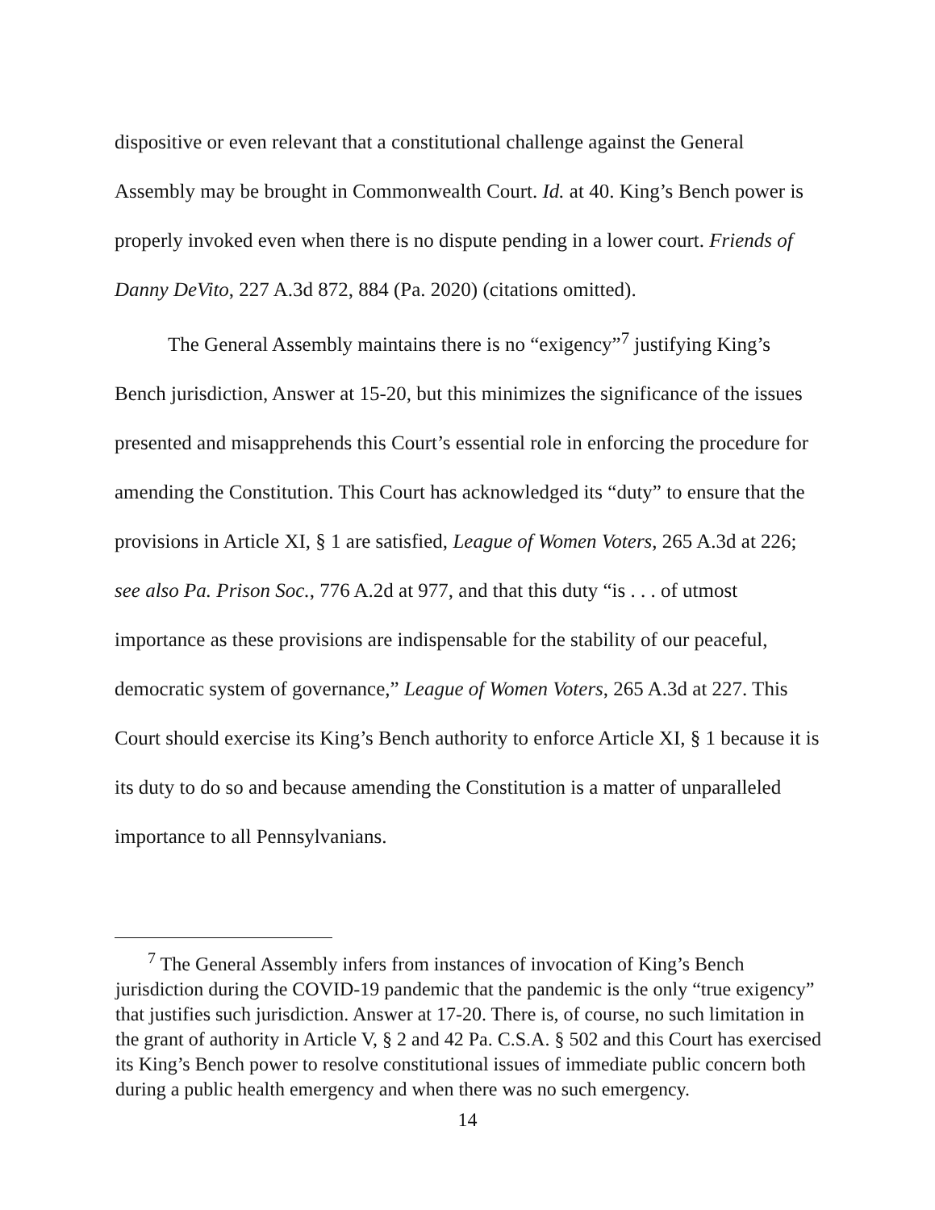dispositive or even relevant that a constitutional challenge against the General Assembly may be brought in Commonwealth Court. Id. at 40. King’s Bench power is properly invoked even when there is no dispute pending in a lower court. Friends of Danny DeVito, 227 A.3d 872, 884 (Pa. 2020) (citations omitted).
The General Assembly maintains there is no “exigency”<sup>7</sup> justifying King’s Bench jurisdiction, Answer at 15-20, but this minimizes the significance of the issues presented and misapprehends this Court’s essential role in enforcing the procedure for amending the Constitution. This Court has acknowledged its “duty” to ensure that the provisions in Article XI, § 1 are satisfied, League of Women Voters, 265 A.3d at 226; see also Pa. Prison Soc., 776 A.2d at 977, and that this duty “is . . . of utmost importance as these provisions are indispensable for the stability of our peaceful, democratic system of governance,” League of Women Voters, 265 A.3d at 227. This Court should exercise its King’s Bench authority to enforce Article XI, § 1 because it is its duty to do so and because amending the Constitution is a matter of unparalleled importance to all Pennsylvanians.
<sup>7</sup> The General Assembly infers from instances of invocation of King’s Bench jurisdiction during the COVID-19 pandemic that the pandemic is the only “true exigency” that justifies such jurisdiction. Answer at 17-20. There is, of course, no such limitation in the grant of authority in Article V, § 2 and 42 Pa. C.S.A. § 502 and this Court has exercised its King’s Bench power to resolve constitutional issues of immediate public concern both during a public health emergency and when there was no such emergency.
14